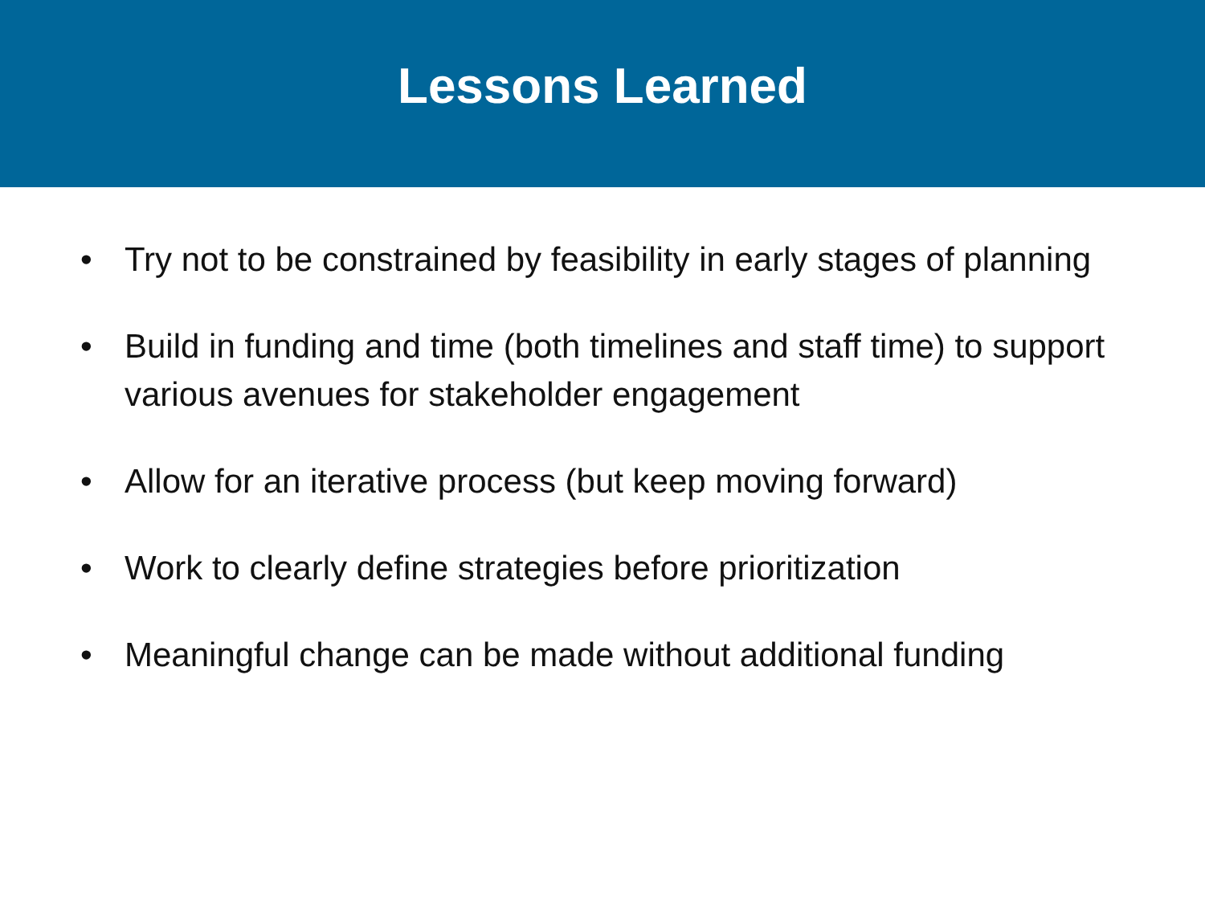Lessons Learned
• Try not to be constrained by feasibility in early stages of planning
• Build in funding and time (both timelines and staff time) to support various avenues for stakeholder engagement
• Allow for an iterative process (but keep moving forward)
• Work to clearly define strategies before prioritization
• Meaningful change can be made without additional funding